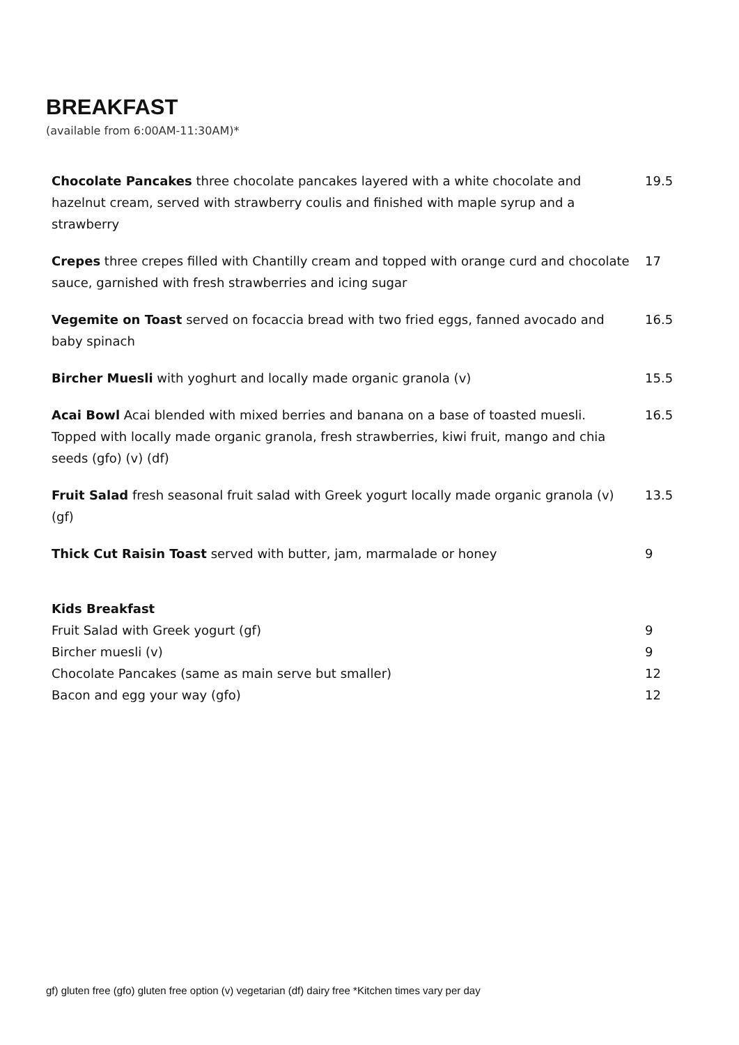BREAKFAST
(available from 6:00AM-11:30AM)*
| Chocolate Pancakes three chocolate pancakes layered with a white chocolate and hazelnut cream, served with strawberry coulis and finished with maple syrup and a strawberry | 19.5 |
| Crepes three crepes filled with Chantilly cream and topped with orange curd and chocolate sauce, garnished with fresh strawberries and icing sugar | 17 |
| Vegemite on Toast served on focaccia bread with two fried eggs, fanned avocado and baby spinach | 16.5 |
| Bircher Muesli with yoghurt and locally made organic granola (v) | 15.5 |
| Acai Bowl Acai blended with mixed berries and banana on a base of toasted muesli. Topped with locally made organic granola, fresh strawberries, kiwi fruit, mango and chia seeds (gfo) (v) (df) | 16.5 |
| Fruit Salad fresh seasonal fruit salad with Greek yogurt locally made organic granola (v) (gf) | 13.5 |
| Thick Cut Raisin Toast served with butter, jam, marmalade or honey | 9 |
| Kids Breakfast | |
| Fruit Salad with Greek yogurt (gf) | 9 |
| Bircher muesli (v) | 9 |
| Chocolate Pancakes (same as main serve but smaller) | 12 |
| Bacon and egg your way (gfo) | 12 |
gf) gluten free (gfo) gluten free option (v) vegetarian (df) dairy free *Kitchen times vary per day